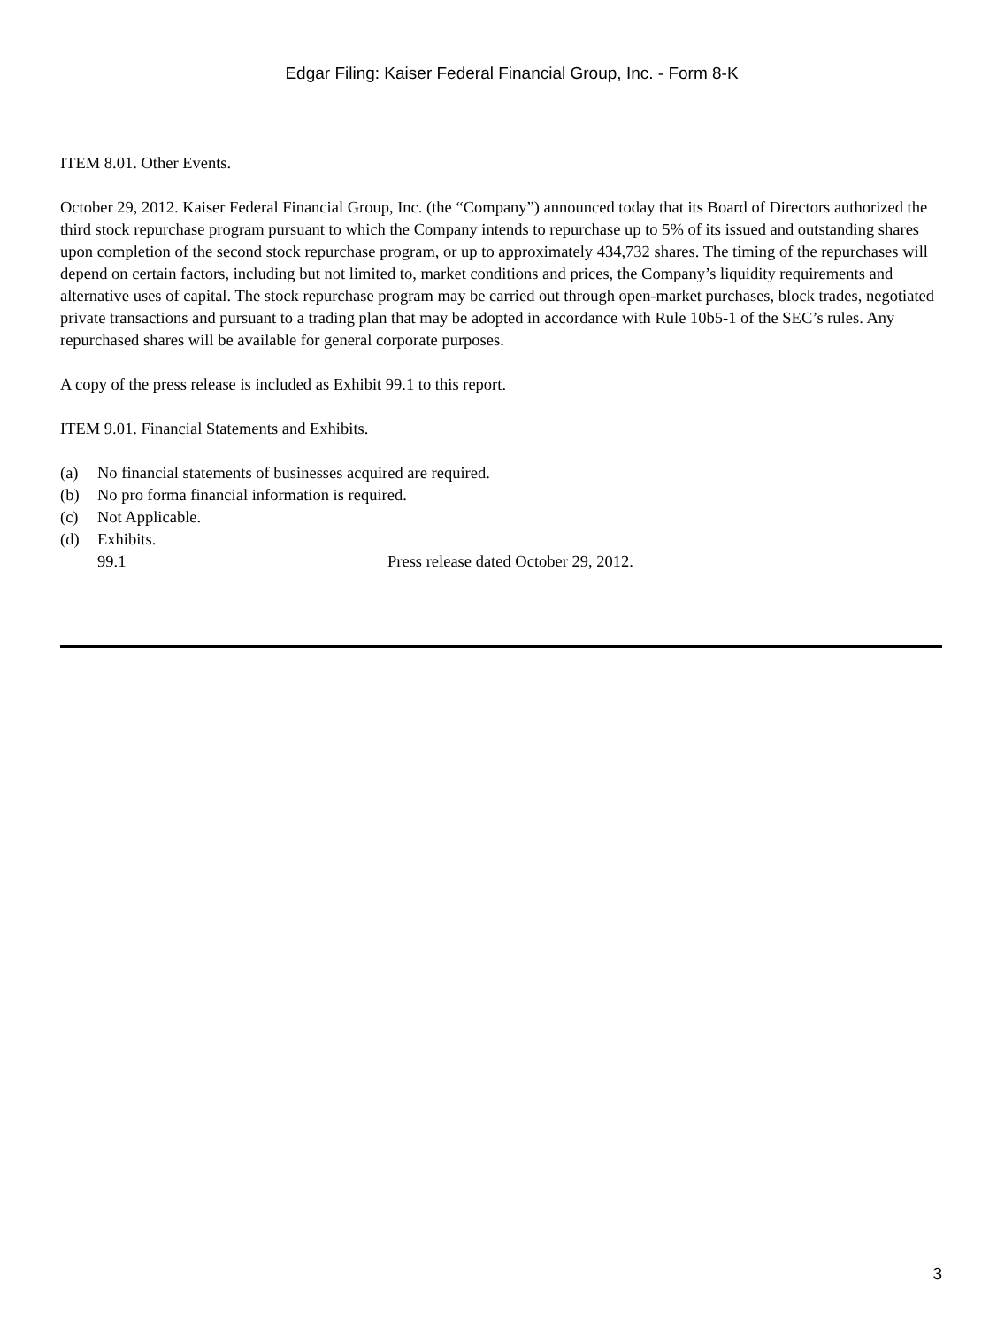Edgar Filing: Kaiser Federal Financial Group, Inc. - Form 8-K
ITEM 8.01. Other Events.
October 29, 2012. Kaiser Federal Financial Group, Inc. (the “Company”) announced today that its Board of Directors authorized the third stock repurchase program pursuant to which the Company intends to repurchase up to 5% of its issued and outstanding shares upon completion of the second stock repurchase program, or up to approximately 434,732 shares. The timing of the repurchases will depend on certain factors, including but not limited to, market conditions and prices, the Company’s liquidity requirements and alternative uses of capital. The stock repurchase program may be carried out through open-market purchases, block trades, negotiated private transactions and pursuant to a trading plan that may be adopted in accordance with Rule 10b5-1 of the SEC’s rules. Any repurchased shares will be available for general corporate purposes.
A copy of the press release is included as Exhibit 99.1 to this report.
ITEM 9.01. Financial Statements and Exhibits.
(a) No financial statements of businesses acquired are required.
(b) No pro forma financial information is required.
(c) Not Applicable.
(d) Exhibits.
99.1 Press release dated October 29, 2012.
3